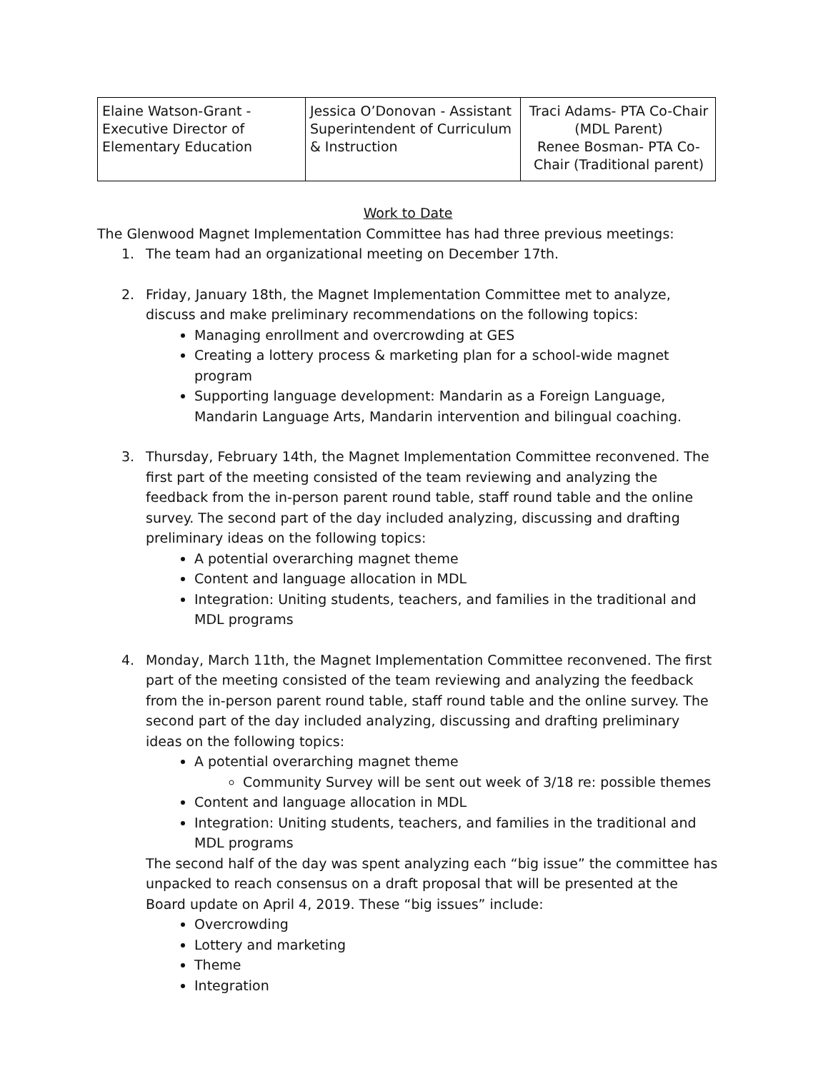| Elaine Watson-Grant - Executive Director of Elementary Education | Jessica O’Donovan - Assistant Superintendent of Curriculum & Instruction | Traci Adams- PTA Co-Chair (MDL Parent) Renee Bosman- PTA Co-Chair (Traditional parent) |
Work to Date
The Glenwood Magnet Implementation Committee has had three previous meetings:
1. The team had an organizational meeting on December 17th.
2. Friday, January 18th, the Magnet Implementation Committee met to analyze, discuss and make preliminary recommendations on the following topics:
Managing enrollment and overcrowding at GES
Creating a lottery process & marketing plan for a school-wide magnet program
Supporting language development: Mandarin as a Foreign Language, Mandarin Language Arts, Mandarin intervention and bilingual coaching.
3. Thursday, February 14th, the Magnet Implementation Committee reconvened. The first part of the meeting consisted of the team reviewing and analyzing the feedback from the in-person parent round table, staff round table and the online survey. The second part of the day included analyzing, discussing and drafting preliminary ideas on the following topics:
A potential overarching magnet theme
Content and language allocation in MDL
Integration: Uniting students, teachers, and families in the traditional and MDL programs
4. Monday, March 11th, the Magnet Implementation Committee reconvened. The first part of the meeting consisted of the team reviewing and analyzing the feedback from the in-person parent round table, staff round table and the online survey. The second part of the day included analyzing, discussing and drafting preliminary ideas on the following topics:
A potential overarching magnet theme
Community Survey will be sent out week of 3/18 re: possible themes
Content and language allocation in MDL
Integration: Uniting students, teachers, and families in the traditional and MDL programs
The second half of the day was spent analyzing each “big issue” the committee has unpacked to reach consensus on a draft proposal that will be presented at the Board update on April 4, 2019. These “big issues” include:
Overcrowding
Lottery and marketing
Theme
Integration